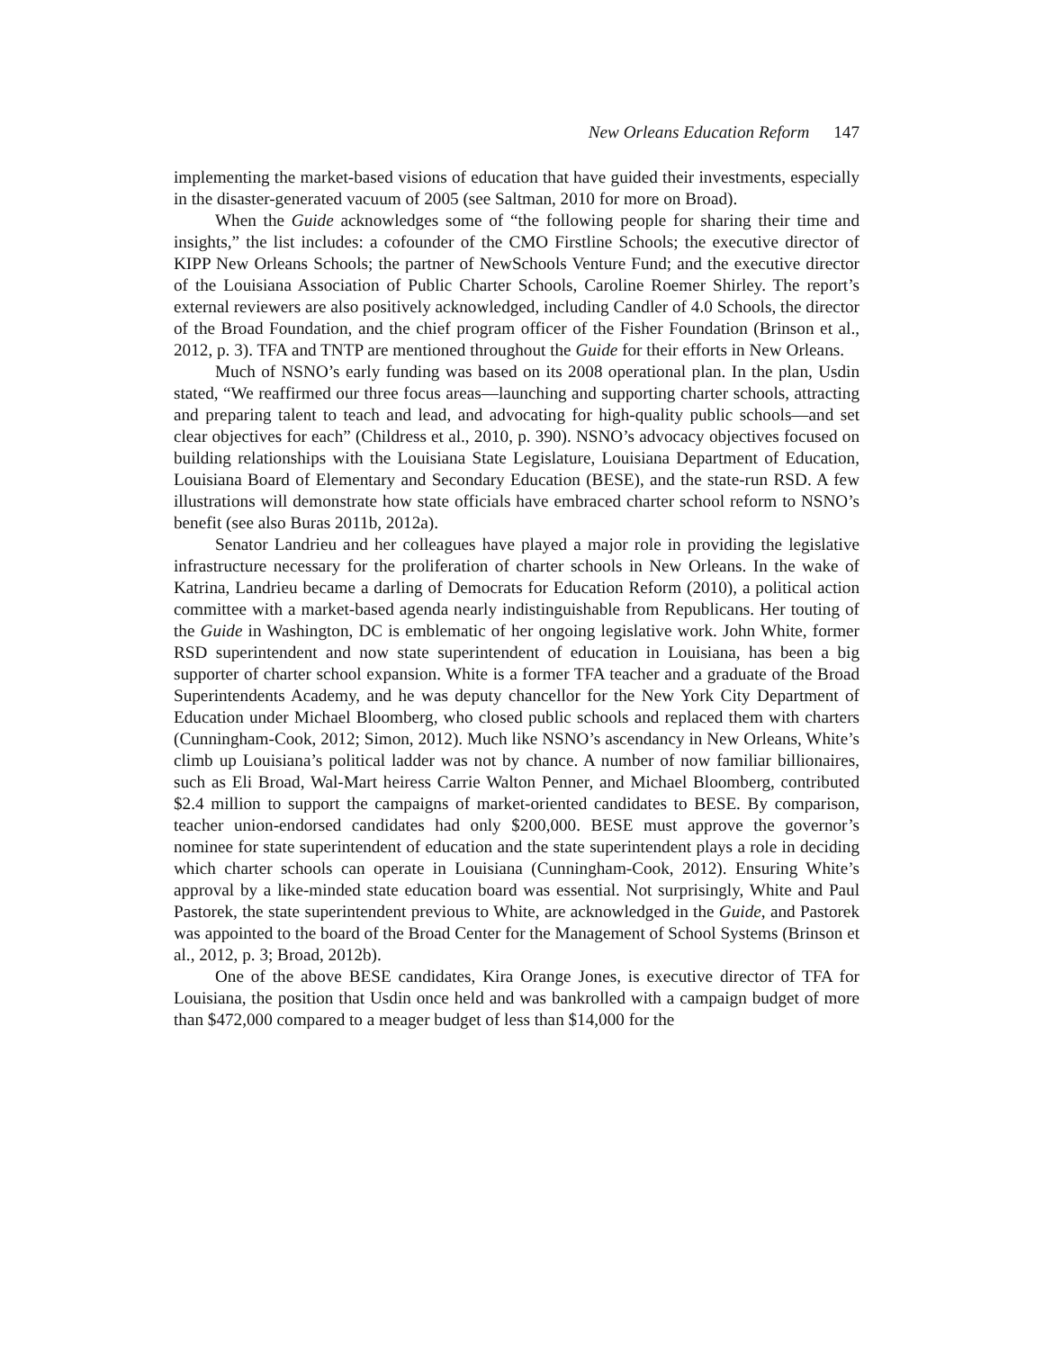New Orleans Education Reform 147
implementing the market-based visions of education that have guided their investments, especially in the disaster-generated vacuum of 2005 (see Saltman, 2010 for more on Broad).
When the Guide acknowledges some of “the following people for sharing their time and insights,” the list includes: a cofounder of the CMO Firstline Schools; the executive director of KIPP New Orleans Schools; the partner of NewSchools Venture Fund; and the executive director of the Louisiana Association of Public Charter Schools, Caroline Roemer Shirley. The report’s external reviewers are also positively acknowledged, including Candler of 4.0 Schools, the director of the Broad Foundation, and the chief program officer of the Fisher Foundation (Brinson et al., 2012, p. 3). TFA and TNTP are mentioned throughout the Guide for their efforts in New Orleans.
Much of NSNO’s early funding was based on its 2008 operational plan. In the plan, Usdin stated, “We reaffirmed our three focus areas—launching and supporting charter schools, attracting and preparing talent to teach and lead, and advocating for high-quality public schools—and set clear objectives for each” (Childress et al., 2010, p. 390). NSNO’s advocacy objectives focused on building relationships with the Louisiana State Legislature, Louisiana Department of Education, Louisiana Board of Elementary and Secondary Education (BESE), and the state-run RSD. A few illustrations will demonstrate how state officials have embraced charter school reform to NSNO’s benefit (see also Buras 2011b, 2012a).
Senator Landrieu and her colleagues have played a major role in providing the legislative infrastructure necessary for the proliferation of charter schools in New Orleans. In the wake of Katrina, Landrieu became a darling of Democrats for Education Reform (2010), a political action committee with a market-based agenda nearly indistinguishable from Republicans. Her touting of the Guide in Washington, DC is emblematic of her ongoing legislative work. John White, former RSD superintendent and now state superintendent of education in Louisiana, has been a big supporter of charter school expansion. White is a former TFA teacher and a graduate of the Broad Superintendents Academy, and he was deputy chancellor for the New York City Department of Education under Michael Bloomberg, who closed public schools and replaced them with charters (Cunningham-Cook, 2012; Simon, 2012). Much like NSNO’s ascendancy in New Orleans, White’s climb up Louisiana’s political ladder was not by chance. A number of now familiar billionaires, such as Eli Broad, Wal-Mart heiress Carrie Walton Penner, and Michael Bloomberg, contributed $2.4 million to support the campaigns of market-oriented candidates to BESE. By comparison, teacher union-endorsed candidates had only $200,000. BESE must approve the governor’s nominee for state superintendent of education and the state superintendent plays a role in deciding which charter schools can operate in Louisiana (Cunningham-Cook, 2012). Ensuring White’s approval by a like-minded state education board was essential. Not surprisingly, White and Paul Pastorek, the state superintendent previous to White, are acknowledged in the Guide, and Pastorek was appointed to the board of the Broad Center for the Management of School Systems (Brinson et al., 2012, p. 3; Broad, 2012b).
One of the above BESE candidates, Kira Orange Jones, is executive director of TFA for Louisiana, the position that Usdin once held and was bankrolled with a campaign budget of more than $472,000 compared to a meager budget of less than $14,000 for the